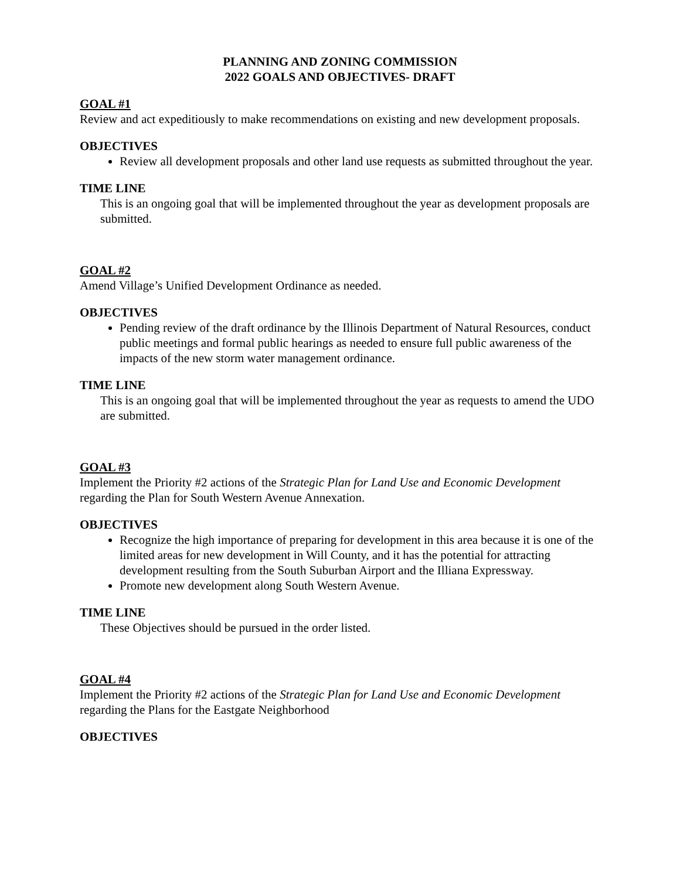PLANNING AND ZONING COMMISSION
2022 GOALS AND OBJECTIVES- DRAFT
GOAL #1
Review and act expeditiously to make recommendations on existing and new development proposals.
OBJECTIVES
Review all development proposals and other land use requests as submitted throughout the year.
TIME LINE
This is an ongoing goal that will be implemented throughout the year as development proposals are submitted.
GOAL #2
Amend Village’s Unified Development Ordinance as needed.
OBJECTIVES
Pending review of the draft ordinance by the Illinois Department of Natural Resources, conduct public meetings and formal public hearings as needed to ensure full public awareness of the impacts of the new storm water management ordinance.
TIME LINE
This is an ongoing goal that will be implemented throughout the year as requests to amend the UDO are submitted.
GOAL #3
Implement the Priority #2 actions of the Strategic Plan for Land Use and Economic Development regarding the Plan for South Western Avenue Annexation.
OBJECTIVES
Recognize the high importance of preparing for development in this area because it is one of the limited areas for new development in Will County, and it has the potential for attracting development resulting from the South Suburban Airport and the Illiana Expressway.
Promote new development along South Western Avenue.
TIME LINE
These Objectives should be pursued in the order listed.
GOAL #4
Implement the Priority #2 actions of the Strategic Plan for Land Use and Economic Development regarding the Plans for the Eastgate Neighborhood
OBJECTIVES